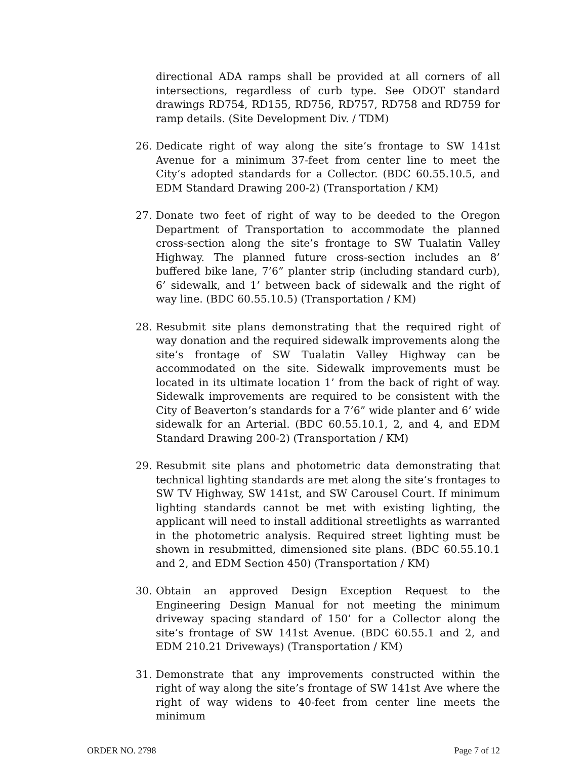directional ADA ramps shall be provided at all corners of all intersections, regardless of curb type. See ODOT standard drawings RD754, RD155, RD756, RD757, RD758 and RD759 for ramp details. (Site Development Div. / TDM)
26. Dedicate right of way along the site’s frontage to SW 141st Avenue for a minimum 37-feet from center line to meet the City’s adopted standards for a Collector. (BDC 60.55.10.5, and EDM Standard Drawing 200-2) (Transportation / KM)
27. Donate two feet of right of way to be deeded to the Oregon Department of Transportation to accommodate the planned cross-section along the site’s frontage to SW Tualatin Valley Highway. The planned future cross-section includes an 8’ buffered bike lane, 7’6” planter strip (including standard curb), 6’ sidewalk, and 1’ between back of sidewalk and the right of way line. (BDC 60.55.10.5) (Transportation / KM)
28. Resubmit site plans demonstrating that the required right of way donation and the required sidewalk improvements along the site’s frontage of SW Tualatin Valley Highway can be accommodated on the site. Sidewalk improvements must be located in its ultimate location 1’ from the back of right of way. Sidewalk improvements are required to be consistent with the City of Beaverton’s standards for a 7’6” wide planter and 6’ wide sidewalk for an Arterial. (BDC 60.55.10.1, 2, and 4, and EDM Standard Drawing 200-2) (Transportation / KM)
29. Resubmit site plans and photometric data demonstrating that technical lighting standards are met along the site’s frontages to SW TV Highway, SW 141st, and SW Carousel Court. If minimum lighting standards cannot be met with existing lighting, the applicant will need to install additional streetlights as warranted in the photometric analysis. Required street lighting must be shown in resubmitted, dimensioned site plans. (BDC 60.55.10.1 and 2, and EDM Section 450) (Transportation / KM)
30. Obtain an approved Design Exception Request to the Engineering Design Manual for not meeting the minimum driveway spacing standard of 150’ for a Collector along the site’s frontage of SW 141st Avenue. (BDC 60.55.1 and 2, and EDM 210.21 Driveways) (Transportation / KM)
31. Demonstrate that any improvements constructed within the right of way along the site’s frontage of SW 141st Ave where the right of way widens to 40-feet from center line meets the minimum
ORDER NO. 2798 Page 7 of 12